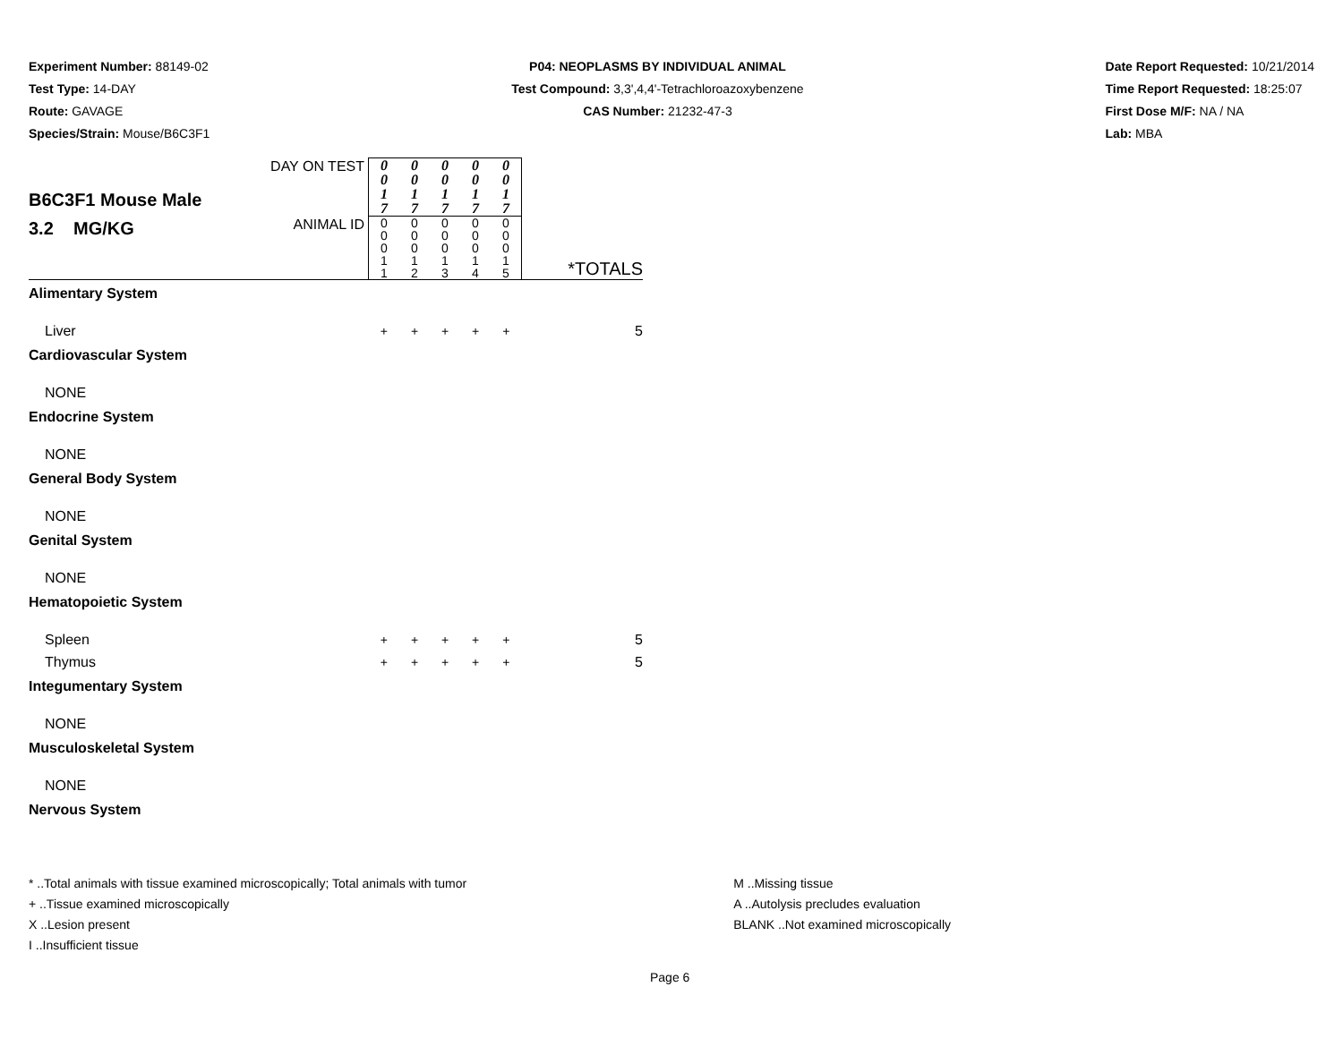Experiment Number: 88149-02
Test Type: 14-DAY
Route: GAVAGE
Species/Strain: Mouse/B6C3F1
P04: NEOPLASMS BY INDIVIDUAL ANIMAL
Test Compound: 3,3',4,4'-Tetrachloroazoxybenzene
CAS Number: 21232-47-3
Date Report Requested: 10/21/2014
Time Report Requested: 18:25:07
First Dose M/F: NA / NA
Lab: MBA
| B6C3F1 Mouse Male 3.2 MG/KG | DAY ON TEST | 0 0 1 7 | 0 0 1 7 | 0 0 1 7 | 0 0 1 7 | 0 0 1 7 | |
| | ANIMAL ID | 0 0 0 1 1 | 0 0 0 1 2 | 0 0 0 1 3 | 0 0 0 1 4 | 0 0 0 1 5 | *TOTALS |
| Alimentary System | | | | | | | |
| Liver | | + | + | + | + | + | 5 |
| Cardiovascular System | | | | | | | |
| NONE | | | | | | | |
| Endocrine System | | | | | | | |
| NONE | | | | | | | |
| General Body System | | | | | | | |
| NONE | | | | | | | |
| Genital System | | | | | | | |
| NONE | | | | | | | |
| Hematopoietic System | | | | | | | |
| Spleen | | + | + | + | + | + | 5 |
| Thymus | | + | + | + | + | + | 5 |
| Integumentary System | | | | | | | |
| NONE | | | | | | | |
| Musculoskeletal System | | | | | | | |
| NONE | | | | | | | |
| Nervous System | | | | | | | |
* ..Total animals with tissue examined microscopically; Total animals with tumor
+ ..Tissue examined microscopically
X ..Lesion present
I ..Insufficient tissue
M ..Missing tissue
A ..Autolysis precludes evaluation
BLANK ..Not examined microscopically
Page 6